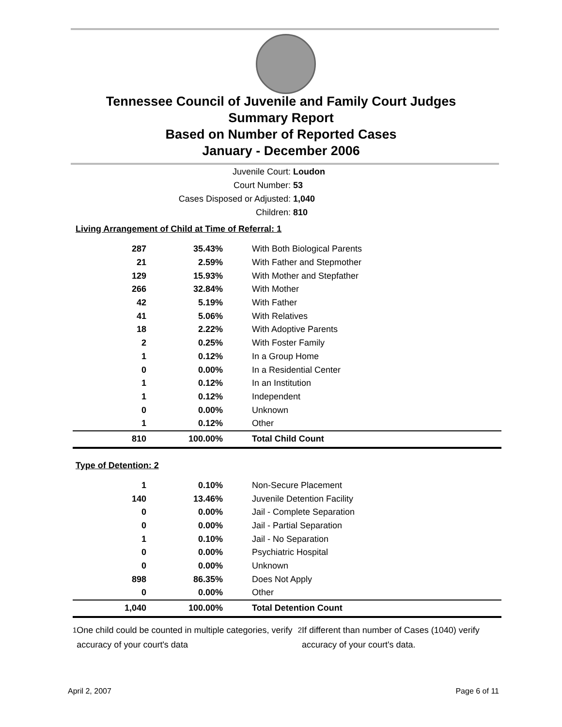Tennessee Council of Juvenile and Family Court Judges
Summary Report
Based on Number of Reported Cases
January - December 2006
Juvenile Court: Loudon
Court Number: 53
Cases Disposed or Adjusted: 1,040
Children: 810
Living Arrangement of Child at Time of Referral: 1
| 287 | 35.43% | With Both Biological Parents |
| 21 | 2.59% | With Father and Stepmother |
| 129 | 15.93% | With Mother and Stepfather |
| 266 | 32.84% | With Mother |
| 42 | 5.19% | With Father |
| 41 | 5.06% | With Relatives |
| 18 | 2.22% | With Adoptive Parents |
| 2 | 0.25% | With Foster Family |
| 1 | 0.12% | In a Group Home |
| 0 | 0.00% | In a Residential Center |
| 1 | 0.12% | In an Institution |
| 1 | 0.12% | Independent |
| 0 | 0.00% | Unknown |
| 1 | 0.12% | Other |
| 810 | 100.00% | Total Child Count |
Type of Detention: 2
| 1 | 0.10% | Non-Secure Placement |
| 140 | 13.46% | Juvenile Detention Facility |
| 0 | 0.00% | Jail - Complete Separation |
| 0 | 0.00% | Jail - Partial Separation |
| 1 | 0.10% | Jail - No Separation |
| 0 | 0.00% | Psychiatric Hospital |
| 0 | 0.00% | Unknown |
| 898 | 86.35% | Does Not Apply |
| 0 | 0.00% | Other |
| 1,040 | 100.00% | Total Detention Count |
<sup>1</sup> One child could be counted in multiple categories, verify accuracy of your court's data
<sup>2</sup> If different than number of Cases (1040) verify accuracy of your court's data.
April 2, 2007 Page 6 of 11